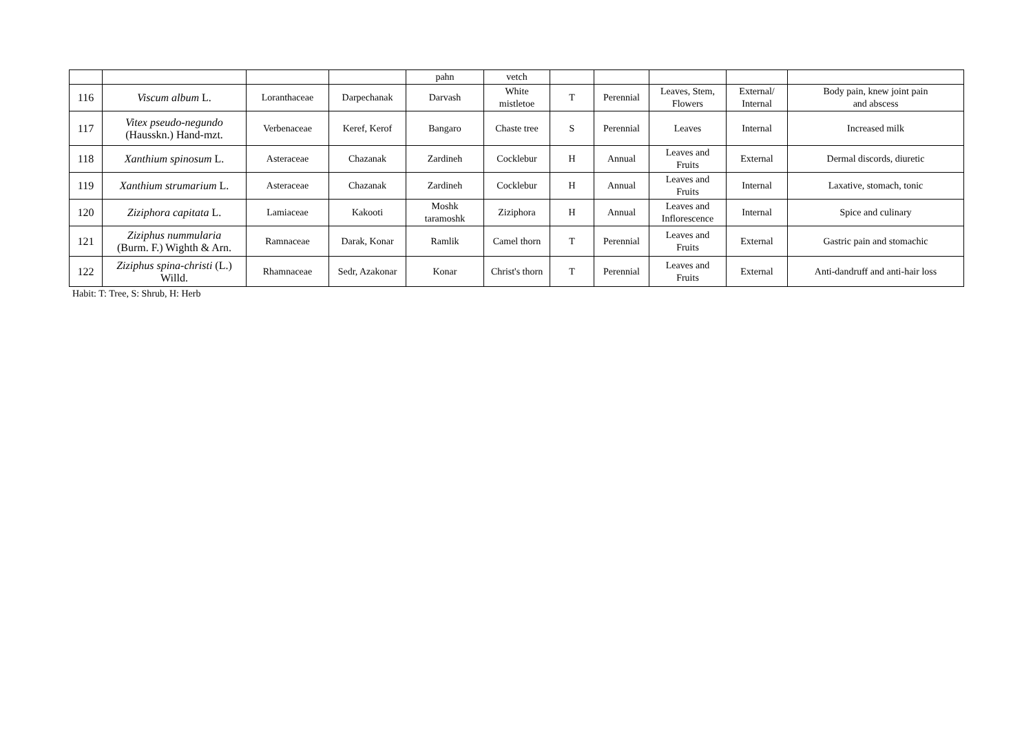| | | | | pahn | vetch | | | | | |
| 116 | Viscum album L. | Loranthaceae | Darpechanak | Darvash | White mistletoe | T | Perennial | Leaves, Stem, Flowers | External/ Internal | Body pain, knew joint pain and abscess |
| 117 | Vitex pseudo-negundo (Hausskn.) Hand-mzt. | Verbenaceae | Keref, Kerof | Bangaro | Chaste tree | S | Perennial | Leaves | Internal | Increased milk |
| 118 | Xanthium spinosum L. | Asteraceae | Chazanak | Zardineh | Cocklebur | H | Annual | Leaves and Fruits | External | Dermal discords, diuretic |
| 119 | Xanthium strumarium L. | Asteraceae | Chazanak | Zardineh | Cocklebur | H | Annual | Leaves and Fruits | Internal | Laxative, stomach, tonic |
| 120 | Ziziphora capitata L. | Lamiaceae | Kakooti | Moshk taramoshk | Ziziphora | H | Annual | Leaves and Inflorescence | Internal | Spice and culinary |
| 121 | Ziziphus nummularia (Burm. F.) Wighth & Arn. | Ramnaceae | Darak, Konar | Ramlik | Camel thorn | T | Perennial | Leaves and Fruits | External | Gastric pain and stomachic |
| 122 | Ziziphus spina-christi (L.) Willd. | Rhamnaceae | Sedr, Azakonar | Konar | Christ's thorn | T | Perennial | Leaves and Fruits | External | Anti-dandruff and anti-hair loss |
Habit: T: Tree, S: Shrub, H: Herb